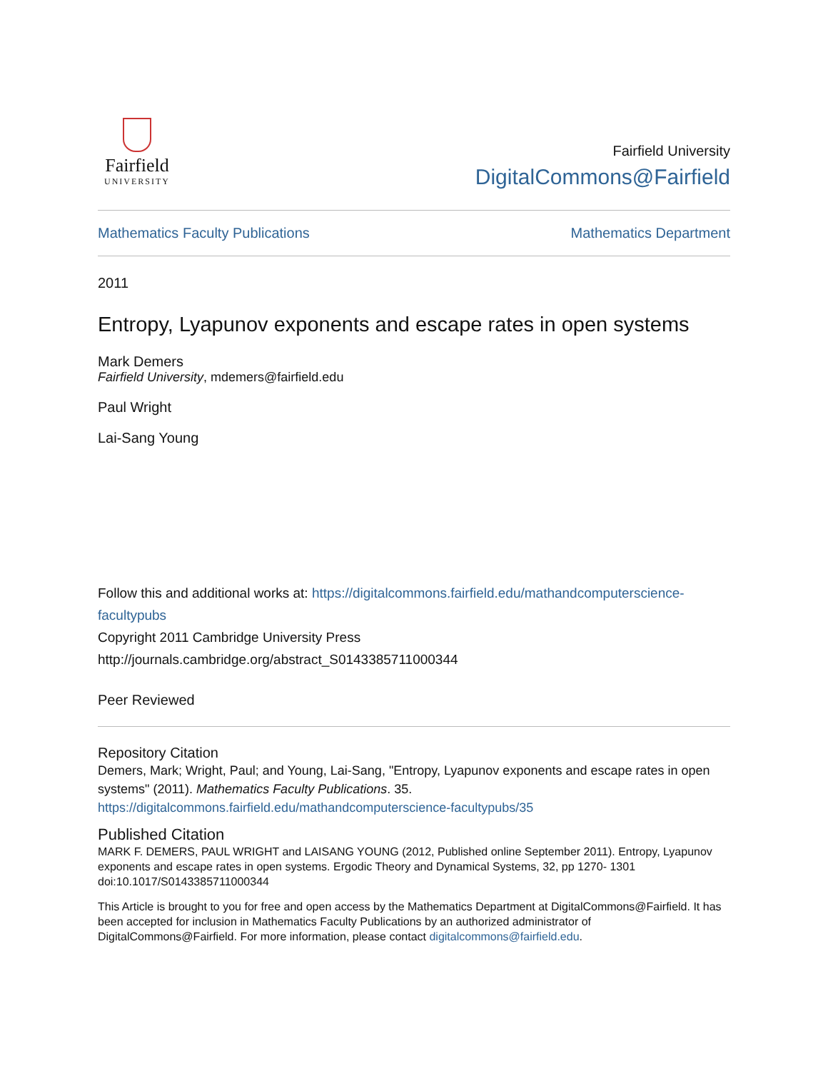Fairfield
UNIVERSITY
Fairfield University
DigitalCommons@Fairfield
Mathematics Faculty Publications Mathematics Department
2011
Entropy, Lyapunov exponents and escape rates in open systems
Mark Demers
Fairfield University, mdemers@fairfield.edu
Paul Wright
Lai-Sang Young
Follow this and additional works at: https://digitalcommons.fairfield.edu/mathandcomputerscience-facultypubs
Copyright 2011 Cambridge University Press
http://journals.cambridge.org/abstract_S0143385711000344
Peer Reviewed
Repository Citation
Demers, Mark; Wright, Paul; and Young, Lai-Sang, "Entropy, Lyapunov exponents and escape rates in open systems" (2011). Mathematics Faculty Publications. 35.
https://digitalcommons.fairfield.edu/mathandcomputerscience-facultypubs/35
Published Citation
MARK F. DEMERS, PAUL WRIGHT and LAISANG YOUNG (2012, Published online September 2011). Entropy, Lyapunov exponents and escape rates in open systems. Ergodic Theory and Dynamical Systems, 32, pp 1270- 1301 doi:10.1017/S0143385711000344
This Article is brought to you for free and open access by the Mathematics Department at DigitalCommons@Fairfield. It has been accepted for inclusion in Mathematics Faculty Publications by an authorized administrator of DigitalCommons@Fairfield. For more information, please contact digitalcommons@fairfield.edu.